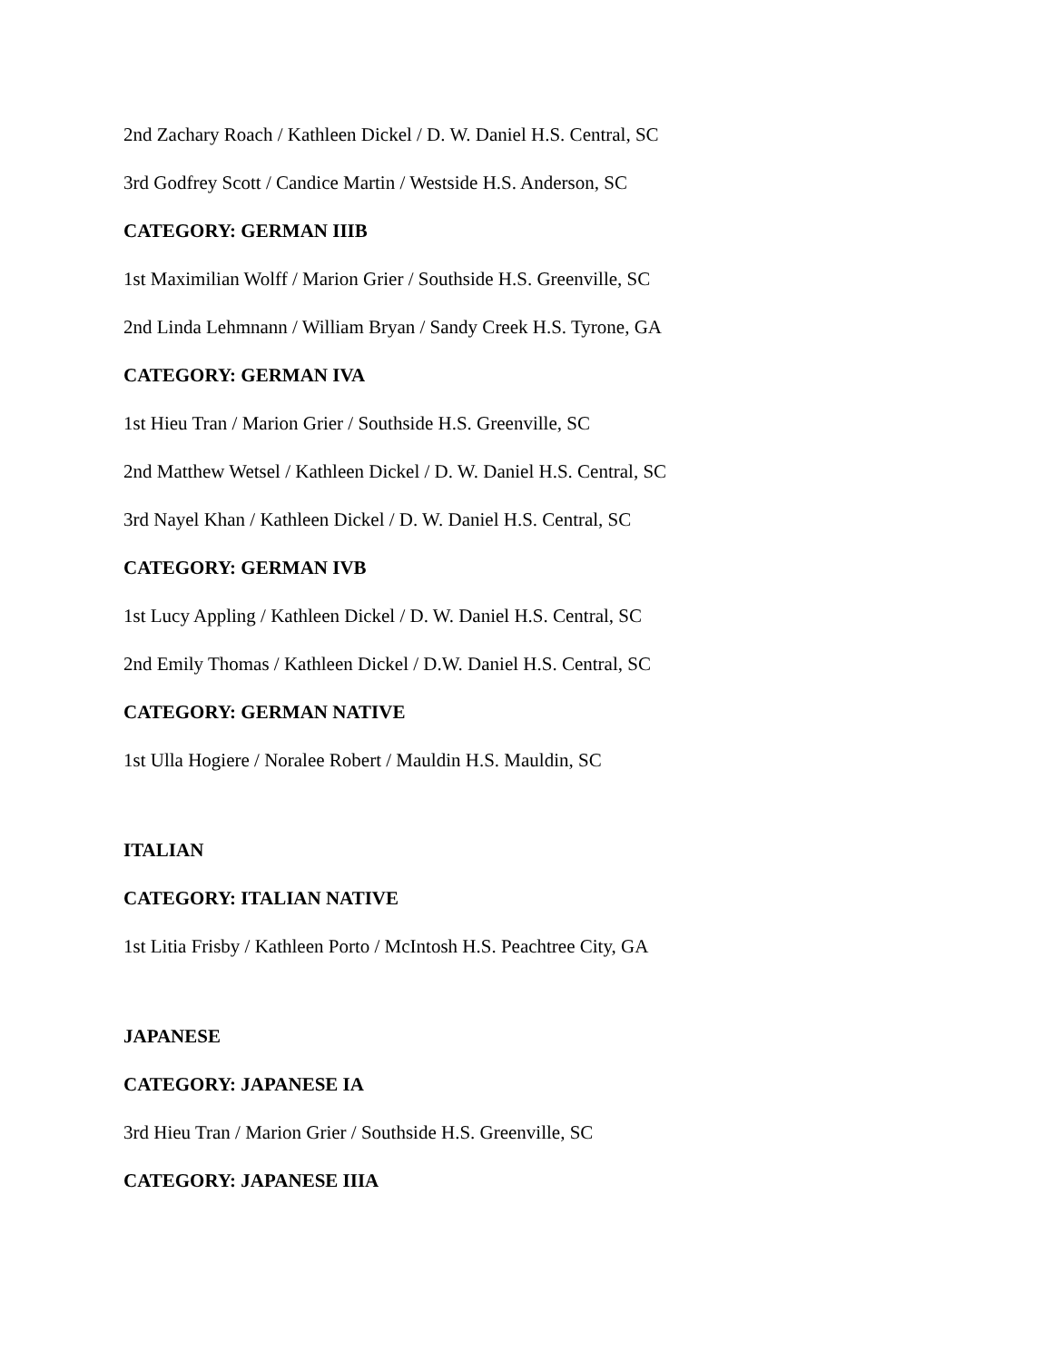2nd Zachary Roach / Kathleen Dickel / D. W. Daniel H.S. Central, SC
3rd Godfrey Scott / Candice Martin / Westside H.S. Anderson, SC
CATEGORY: GERMAN IIIB
1st Maximilian Wolff / Marion Grier / Southside H.S. Greenville, SC
2nd Linda Lehmnann / William Bryan / Sandy Creek H.S. Tyrone, GA
CATEGORY: GERMAN IVA
1st Hieu Tran / Marion Grier / Southside H.S. Greenville, SC
2nd Matthew Wetsel / Kathleen Dickel / D. W. Daniel H.S. Central, SC
3rd Nayel Khan / Kathleen Dickel / D. W. Daniel H.S. Central, SC
CATEGORY: GERMAN IVB
1st Lucy Appling / Kathleen Dickel / D. W. Daniel H.S. Central, SC
2nd Emily Thomas / Kathleen Dickel / D.W. Daniel H.S. Central, SC
CATEGORY: GERMAN NATIVE
1st Ulla Hogiere / Noralee Robert / Mauldin H.S. Mauldin, SC
ITALIAN
CATEGORY: ITALIAN NATIVE
1st Litia Frisby / Kathleen Porto / McIntosh H.S. Peachtree City, GA
JAPANESE
CATEGORY: JAPANESE IA
3rd Hieu Tran / Marion Grier / Southside H.S. Greenville, SC
CATEGORY: JAPANESE IIIA